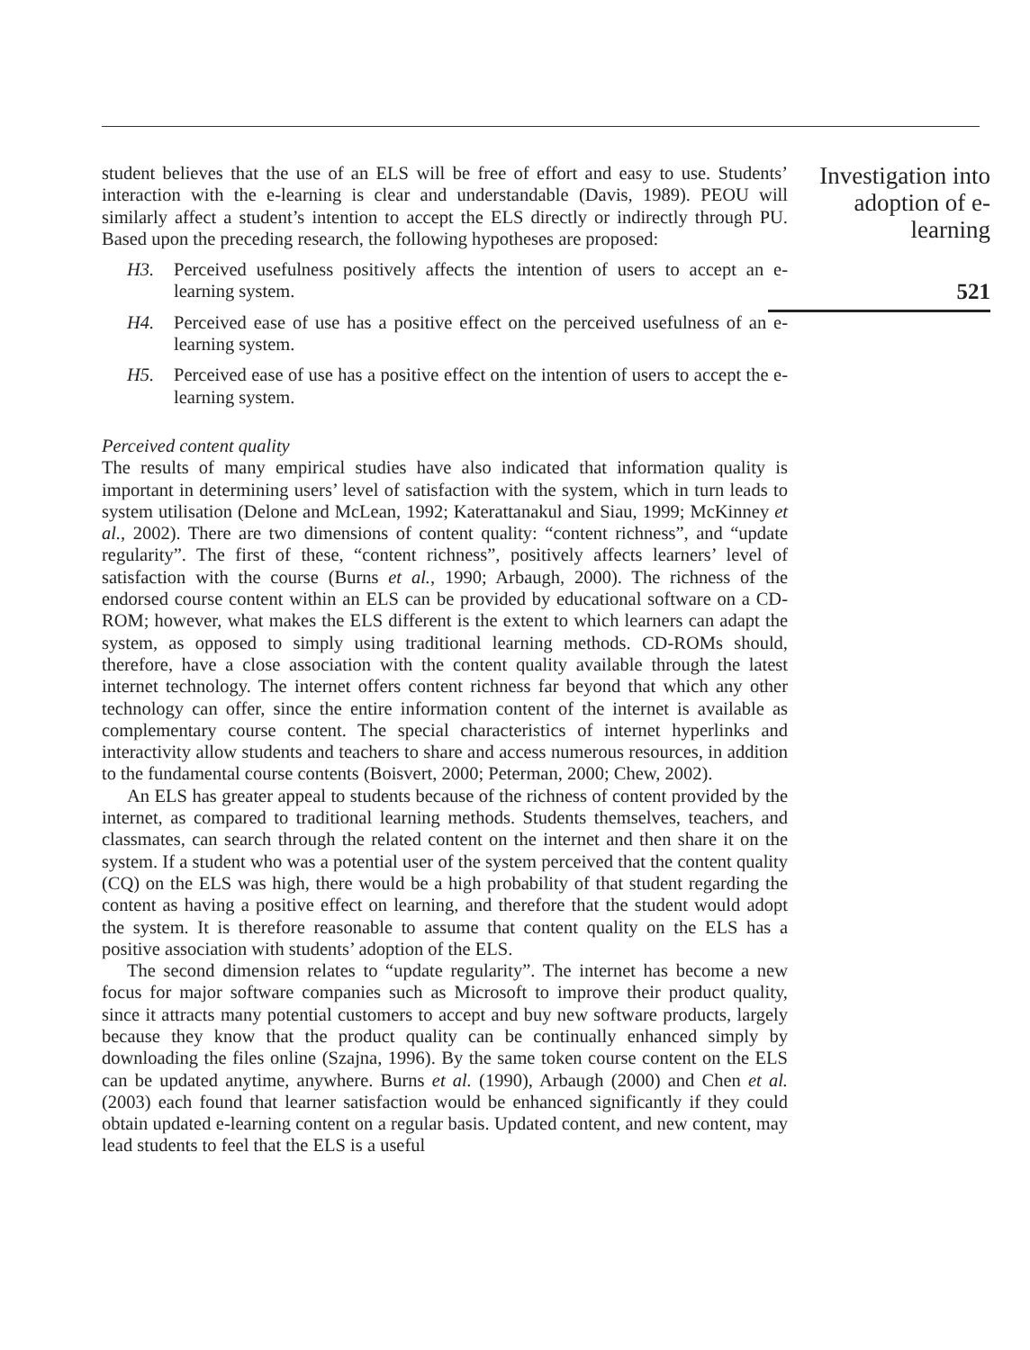student believes that the use of an ELS will be free of effort and easy to use. Students’ interaction with the e-learning is clear and understandable (Davis, 1989). PEOU will similarly affect a student’s intention to accept the ELS directly or indirectly through PU. Based upon the preceding research, the following hypotheses are proposed:
H3. Perceived usefulness positively affects the intention of users to accept an e-learning system.
H4. Perceived ease of use has a positive effect on the perceived usefulness of an e-learning system.
H5. Perceived ease of use has a positive effect on the intention of users to accept the e-learning system.
Perceived content quality
The results of many empirical studies have also indicated that information quality is important in determining users’ level of satisfaction with the system, which in turn leads to system utilisation (Delone and McLean, 1992; Katerattanakul and Siau, 1999; McKinney et al., 2002). There are two dimensions of content quality: “content richness”, and “update regularity”. The first of these, “content richness”, positively affects learners’ level of satisfaction with the course (Burns et al., 1990; Arbaugh, 2000). The richness of the endorsed course content within an ELS can be provided by educational software on a CD-ROM; however, what makes the ELS different is the extent to which learners can adapt the system, as opposed to simply using traditional learning methods. CD-ROMs should, therefore, have a close association with the content quality available through the latest internet technology. The internet offers content richness far beyond that which any other technology can offer, since the entire information content of the internet is available as complementary course content. The special characteristics of internet hyperlinks and interactivity allow students and teachers to share and access numerous resources, in addition to the fundamental course contents (Boisvert, 2000; Peterman, 2000; Chew, 2002).
An ELS has greater appeal to students because of the richness of content provided by the internet, as compared to traditional learning methods. Students themselves, teachers, and classmates, can search through the related content on the internet and then share it on the system. If a student who was a potential user of the system perceived that the content quality (CQ) on the ELS was high, there would be a high probability of that student regarding the content as having a positive effect on learning, and therefore that the student would adopt the system. It is therefore reasonable to assume that content quality on the ELS has a positive association with students’ adoption of the ELS.
The second dimension relates to “update regularity”. The internet has become a new focus for major software companies such as Microsoft to improve their product quality, since it attracts many potential customers to accept and buy new software products, largely because they know that the product quality can be continually enhanced simply by downloading the files online (Szajna, 1996). By the same token course content on the ELS can be updated anytime, anywhere. Burns et al. (1990), Arbaugh (2000) and Chen et al. (2003) each found that learner satisfaction would be enhanced significantly if they could obtain updated e-learning content on a regular basis. Updated content, and new content, may lead students to feel that the ELS is a useful
Investigation into adoption of e-learning
521